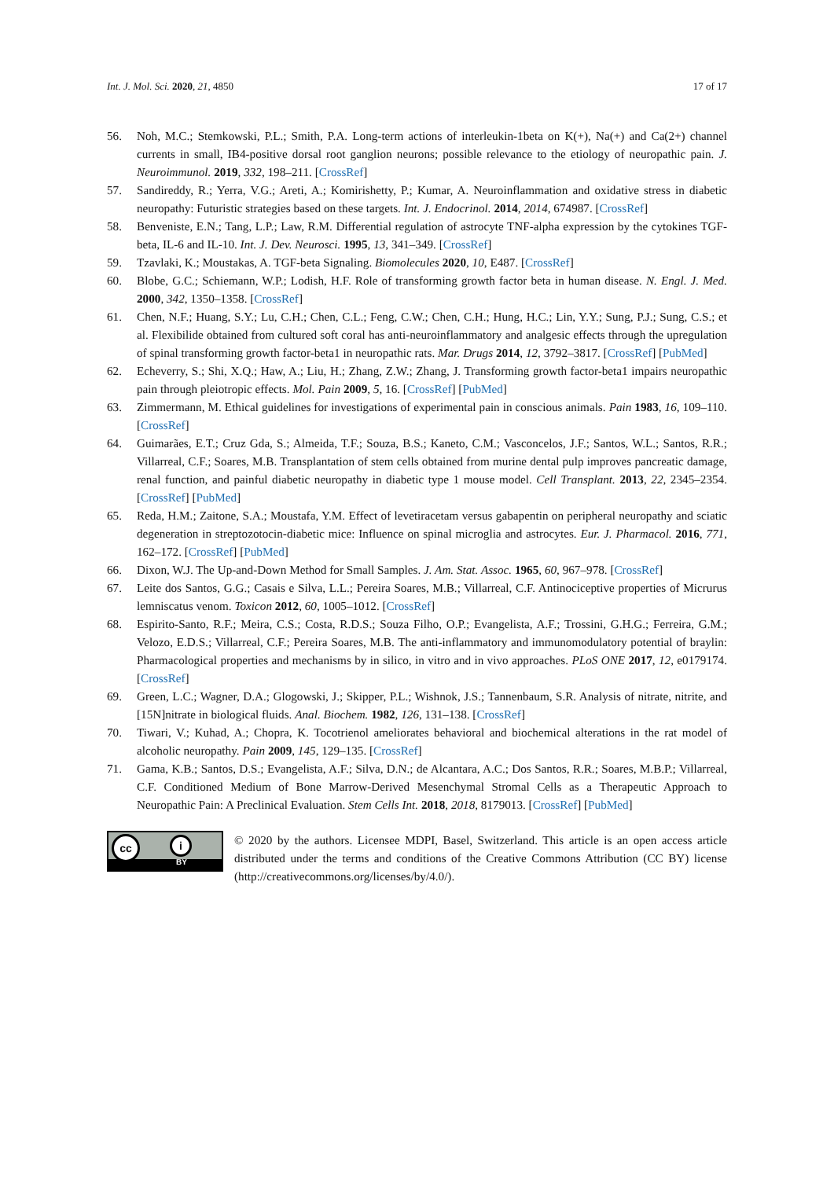Int. J. Mol. Sci. 2020, 21, 4850 17 of 17
56. Noh, M.C.; Stemkowski, P.L.; Smith, P.A. Long-term actions of interleukin-1beta on K(+), Na(+) and Ca(2+) channel currents in small, IB4-positive dorsal root ganglion neurons; possible relevance to the etiology of neuropathic pain. J. Neuroimmunol. 2019, 332, 198–211. [CrossRef]
57. Sandireddy, R.; Yerra, V.G.; Areti, A.; Komirishetty, P.; Kumar, A. Neuroinflammation and oxidative stress in diabetic neuropathy: Futuristic strategies based on these targets. Int. J. Endocrinol. 2014, 2014, 674987. [CrossRef]
58. Benveniste, E.N.; Tang, L.P.; Law, R.M. Differential regulation of astrocyte TNF-alpha expression by the cytokines TGF-beta, IL-6 and IL-10. Int. J. Dev. Neurosci. 1995, 13, 341–349. [CrossRef]
59. Tzavlaki, K.; Moustakas, A. TGF-beta Signaling. Biomolecules 2020, 10, E487. [CrossRef]
60. Blobe, G.C.; Schiemann, W.P.; Lodish, H.F. Role of transforming growth factor beta in human disease. N. Engl. J. Med. 2000, 342, 1350–1358. [CrossRef]
61. Chen, N.F.; Huang, S.Y.; Lu, C.H.; Chen, C.L.; Feng, C.W.; Chen, C.H.; Hung, H.C.; Lin, Y.Y.; Sung, P.J.; Sung, C.S.; et al. Flexibilide obtained from cultured soft coral has anti-neuroinflammatory and analgesic effects through the upregulation of spinal transforming growth factor-beta1 in neuropathic rats. Mar. Drugs 2014, 12, 3792–3817. [CrossRef] [PubMed]
62. Echeverry, S.; Shi, X.Q.; Haw, A.; Liu, H.; Zhang, Z.W.; Zhang, J. Transforming growth factor-beta1 impairs neuropathic pain through pleiotropic effects. Mol. Pain 2009, 5, 16. [CrossRef] [PubMed]
63. Zimmermann, M. Ethical guidelines for investigations of experimental pain in conscious animals. Pain 1983, 16, 109–110. [CrossRef]
64. Guimarães, E.T.; Cruz Gda, S.; Almeida, T.F.; Souza, B.S.; Kaneto, C.M.; Vasconcelos, J.F.; Santos, W.L.; Santos, R.R.; Villarreal, C.F.; Soares, M.B. Transplantation of stem cells obtained from murine dental pulp improves pancreatic damage, renal function, and painful diabetic neuropathy in diabetic type 1 mouse model. Cell Transplant. 2013, 22, 2345–2354. [CrossRef] [PubMed]
65. Reda, H.M.; Zaitone, S.A.; Moustafa, Y.M. Effect of levetiracetam versus gabapentin on peripheral neuropathy and sciatic degeneration in streptozotocin-diabetic mice: Influence on spinal microglia and astrocytes. Eur. J. Pharmacol. 2016, 771, 162–172. [CrossRef] [PubMed]
66. Dixon, W.J. The Up-and-Down Method for Small Samples. J. Am. Stat. Assoc. 1965, 60, 967–978. [CrossRef]
67. Leite dos Santos, G.G.; Casais e Silva, L.L.; Pereira Soares, M.B.; Villarreal, C.F. Antinociceptive properties of Micrurus lemniscatus venom. Toxicon 2012, 60, 1005–1012. [CrossRef]
68. Espirito-Santo, R.F.; Meira, C.S.; Costa, R.D.S.; Souza Filho, O.P.; Evangelista, A.F.; Trossini, G.H.G.; Ferreira, G.M.; Velozo, E.D.S.; Villarreal, C.F.; Pereira Soares, M.B. The anti-inflammatory and immunomodulatory potential of braylin: Pharmacological properties and mechanisms by in silico, in vitro and in vivo approaches. PLoS ONE 2017, 12, e0179174. [CrossRef]
69. Green, L.C.; Wagner, D.A.; Glogowski, J.; Skipper, P.L.; Wishnok, J.S.; Tannenbaum, S.R. Analysis of nitrate, nitrite, and [15N]nitrate in biological fluids. Anal. Biochem. 1982, 126, 131–138. [CrossRef]
70. Tiwari, V.; Kuhad, A.; Chopra, K. Tocotrienol ameliorates behavioral and biochemical alterations in the rat model of alcoholic neuropathy. Pain 2009, 145, 129–135. [CrossRef]
71. Gama, K.B.; Santos, D.S.; Evangelista, A.F.; Silva, D.N.; de Alcantara, A.C.; Dos Santos, R.R.; Soares, M.B.P.; Villarreal, C.F. Conditioned Medium of Bone Marrow-Derived Mesenchymal Stromal Cells as a Therapeutic Approach to Neuropathic Pain: A Preclinical Evaluation. Stem Cells Int. 2018, 2018, 8179013. [CrossRef] [PubMed]
cc i
BY
© 2020 by the authors. Licensee MDPI, Basel, Switzerland. This article is an open access article distributed under the terms and conditions of the Creative Commons Attribution (CC BY) license (http://creativecommons.org/licenses/by/4.0/).